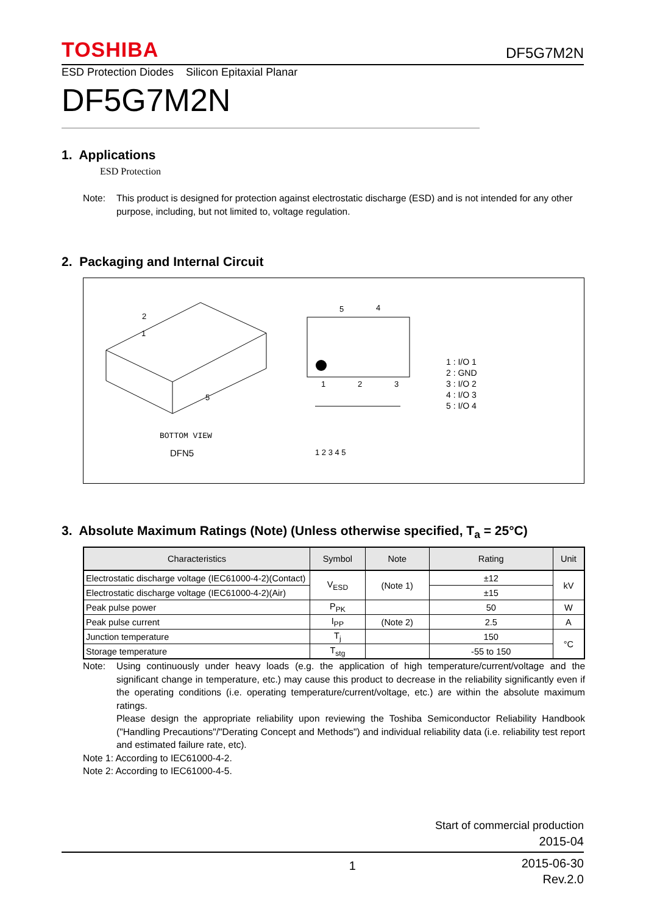TOSHIBA DF5G7M2N
ESD Protection Diodes Silicon Epitaxial Planar
DF5G7M2N
1. Applications
ESD Protection
Note: This product is designed for protection against electrostatic discharge (ESD) and is not intended for any other purpose, including, but not limited to, voltage regulation.
2. Packaging and Internal Circuit
1
2
5
BOTTOM VIEW
5
4
1
2
3
1 2 3 4 5
DFN5
1 : I/O 1
2 : GND
3 : I/O 2
4 : I/O 3
5 : I/O 4
3. Absolute Maximum Ratings (Note) (Unless otherwise specified, T<sub>a</sub> = 25°C)
| Characteristics | Symbol | Note | Rating | Unit |
| --- | --- | --- | --- | --- |
| Electrostatic discharge voltage (IEC61000-4-2)(Contact) | V<sub>ESD</sub> | (Note 1) | ±12 | kV |
| Electrostatic discharge voltage (IEC61000-4-2)(Air) | | | ±15 | |
| Peak pulse power | P<sub>PK</sub> | | 50 | W |
| Peak pulse current | I<sub>PP</sub> | (Note 2) | 2.5 | A |
| Junction temperature | T<sub>j</sub> | | 150 | °C |
| Storage temperature | T<sub>stg</sub> | | -55 to 150 | |
Note: Using continuously under heavy loads (e.g. the application of high temperature/current/voltage and the significant change in temperature, etc.) may cause this product to decrease in the reliability significantly even if the operating conditions (i.e. operating temperature/current/voltage, etc.) are within the absolute maximum ratings.
Please design the appropriate reliability upon reviewing the Toshiba Semiconductor Reliability Handbook ("Handling Precautions"/"Derating Concept and Methods") and individual reliability data (i.e. reliability test report and estimated failure rate, etc).
Note 1: According to IEC61000-4-2.
Note 2: According to IEC61000-4-5.
Start of commercial production
2015-04
1 2015-06-30
Rev.2.0